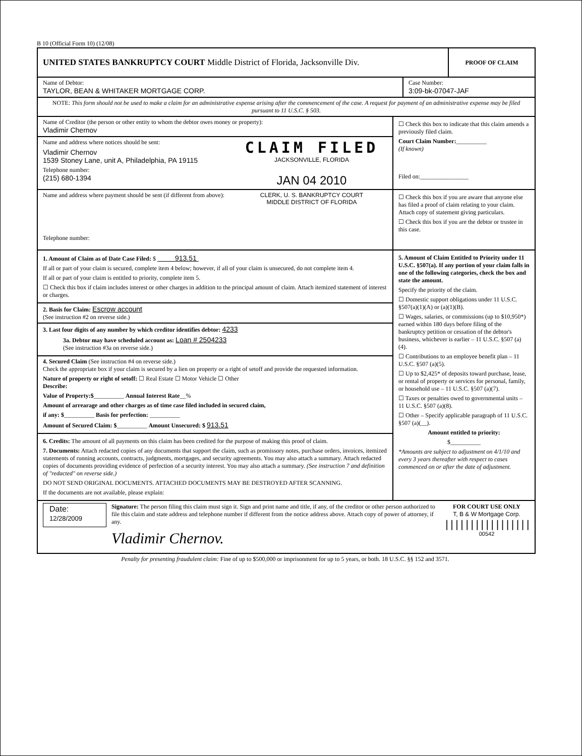B 10 (Official Form 10) (12/08)
UNITED STATES BANKRUPTCY COURT Middle District of Florida, Jacksonville Div.
PROOF OF CLAIM
Name of Debtor:
TAYLOR, BEAN & WHITAKER MORTGAGE CORP.
Case Number:
3:09-bk-07047-JAF
NOTE: This form should not be used to make a claim for an administrative expense arising after the commencement of the case. A request for payment of an administrative expense may be filed pursuant to 11 U.S.C. § 503.
Name of Creditor (the person or other entity to whom the debtor owes money or property):
Vladimir Chernov
Name and address where notices should be sent:
Vladimir Chernov
1539 Stoney Lane, unit A, Philadelphia, PA 19115
Telephone number:
(215) 680-1394
CLAIM FILED
JACKSONVILLE, FLORIDA
JAN 04 2010
☐ Check this box to indicate that this claim amends a previously filed claim.
Court Claim Number:__________
(If known)
Filed on:________________
Name and address where payment should be sent (if different from above):
Telephone number:
CLERK, U. S. BANKRUPTCY COURT
MIDDLE DISTRICT OF FLORIDA
☐ Check this box if you are aware that anyone else has filed a proof of claim relating to your claim. Attach copy of statement giving particulars.
☐ Check this box if you are the debtor or trustee in this case.
1. Amount of Claim as of Date Case Filed: $ 913.51
If all or part of your claim is secured, complete item 4 below; however, if all of your claim is unsecured, do not complete item 4.
If all or part of your claim is entitled to priority, complete item 5.
☐ Check this box if claim includes interest or other charges in addition to the principal amount of claim. Attach itemized statement of interest or charges.
2. Basis for Claim: Escrow account
(See instruction #2 on reverse side.)
3. Last four digits of any number by which creditor identifies debtor: 4233
3a. Debtor may have scheduled account as: Loan # 2504233
(See instruction #3a on reverse side.)
4. Secured Claim (See instruction #4 on reverse side.)
Check the appropriate box if your claim is secured by a lien on property or a right of setoff and provide the requested information.
Nature of property or right of setoff: ☐ Real Estate ☐ Motor Vehicle ☐ Other
Describe:
Value of Property:$__________ Annual Interest Rate__%
Amount of arrearage and other charges as of time case filed included in secured claim,
if any: $__________ Basis for perfection: __________
Amount of Secured Claim: $__________ Amount Unsecured: $ 913.51
6. Credits: The amount of all payments on this claim has been credited for the purpose of making this proof of claim.
7. Documents: Attach redacted copies of any documents that support the claim, such as promissory notes, purchase orders, invoices, itemized statements of running accounts, contracts, judgments, mortgages, and security agreements. You may also attach a summary. Attach redacted copies of documents providing evidence of perfection of a security interest. You may also attach a summary. (See instruction 7 and definition of "redacted" on reverse side.)
DO NOT SEND ORIGINAL DOCUMENTS. ATTACHED DOCUMENTS MAY BE DESTROYED AFTER SCANNING.
If the documents are not available, please explain:
5. Amount of Claim Entitled to Priority under 11 U.S.C. §507(a). If any portion of your claim falls in one of the following categories, check the box and state the amount.
Specify the priority of the claim.
☐ Domestic support obligations under 11 U.S.C. §507(a)(1)(A) or (a)(1)(B).
☐ Wages, salaries, or commissions (up to $10,950*) earned within 180 days before filing of the bankruptcy petition or cessation of the debtor's business, whichever is earlier – 11 U.S.C. §507 (a)(4).
☐ Contributions to an employee benefit plan – 11 U.S.C. §507 (a)(5).
☐ Up to $2,425* of deposits toward purchase, lease, or rental of property or services for personal, family, or household use – 11 U.S.C. §507 (a)(7).
☐ Taxes or penalties owed to governmental units – 11 U.S.C. §507 (a)(8).
☐ Other – Specify applicable paragraph of 11 U.S.C. §507 (a)(__).
Amount entitled to priority:
$__________
*Amounts are subject to adjustment on 4/1/10 and every 3 years thereafter with respect to cases commenced on or after the date of adjustment.
Date:
12/28/2009
Signature: The person filing this claim must sign it. Sign and print name and title, if any, of the creditor or other person authorized to file this claim and state address and telephone number if different from the notice address above. Attach copy of power of attorney, if any.
Vladimir Chernov.
FOR COURT USE ONLY
T, B & W Mortgage Corp.
|||||||||||||||||
00542
Penalty for presenting fraudulent claim: Fine of up to $500,000 or imprisonment for up to 5 years, or both. 18 U.S.C. §§ 152 and 3571.